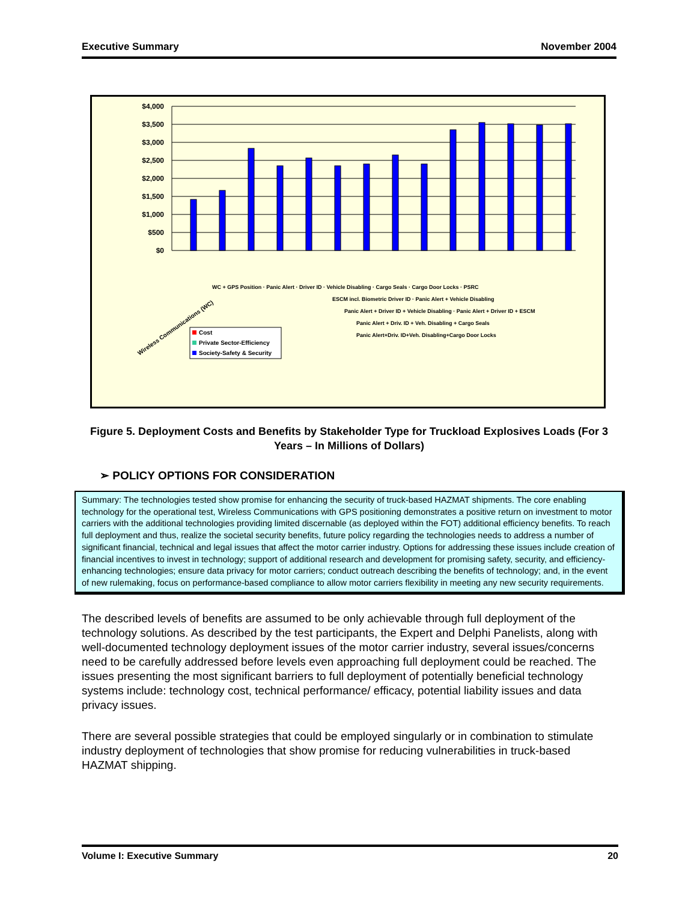Executive Summary November 2004
$4,000
$3,500
$3,000
$2,500
$2,000
$1,500
$1,000
$500
$0
Wireless Communications (WC)
Cost
Private Sector-Efficiency
Society-Safety & Security
WC + GPS Position · Panic Alert · Driver ID · Vehicle Disabling · Cargo Seals · Cargo Door Locks · PSRC
ESCM incl. Biometric Driver ID · Panic Alert + Vehicle Disabling
Panic Alert + Driver ID + Vehicle Disabling · Panic Alert + Driver ID + ESCM
Panic Alert + Driv. ID + Veh. Disabling + Cargo Seals
Panic Alert+Driv. ID+Veh. Disabling+Cargo Door Locks
Figure 5. Deployment Costs and Benefits by Stakeholder Type for Truckload Explosives Loads (For 3 Years – In Millions of Dollars)
➢ POLICY OPTIONS FOR CONSIDERATION
Summary: The technologies tested show promise for enhancing the security of truck-based HAZMAT shipments. The core enabling technology for the operational test, Wireless Communications with GPS positioning demonstrates a positive return on investment to motor carriers with the additional technologies providing limited discernable (as deployed within the FOT) additional efficiency benefits. To reach full deployment and thus, realize the societal security benefits, future policy regarding the technologies needs to address a number of significant financial, technical and legal issues that affect the motor carrier industry. Options for addressing these issues include creation of financial incentives to invest in technology; support of additional research and development for promising safety, security, and efficiency-enhancing technologies; ensure data privacy for motor carriers; conduct outreach describing the benefits of technology; and, in the event of new rulemaking, focus on performance-based compliance to allow motor carriers flexibility in meeting any new security requirements.
The described levels of benefits are assumed to be only achievable through full deployment of the technology solutions. As described by the test participants, the Expert and Delphi Panelists, along with well-documented technology deployment issues of the motor carrier industry, several issues/concerns need to be carefully addressed before levels even approaching full deployment could be reached. The issues presenting the most significant barriers to full deployment of potentially beneficial technology systems include: technology cost, technical performance/ efficacy, potential liability issues and data privacy issues.
There are several possible strategies that could be employed singularly or in combination to stimulate industry deployment of technologies that show promise for reducing vulnerabilities in truck-based HAZMAT shipping.
Volume I: Executive Summary 20